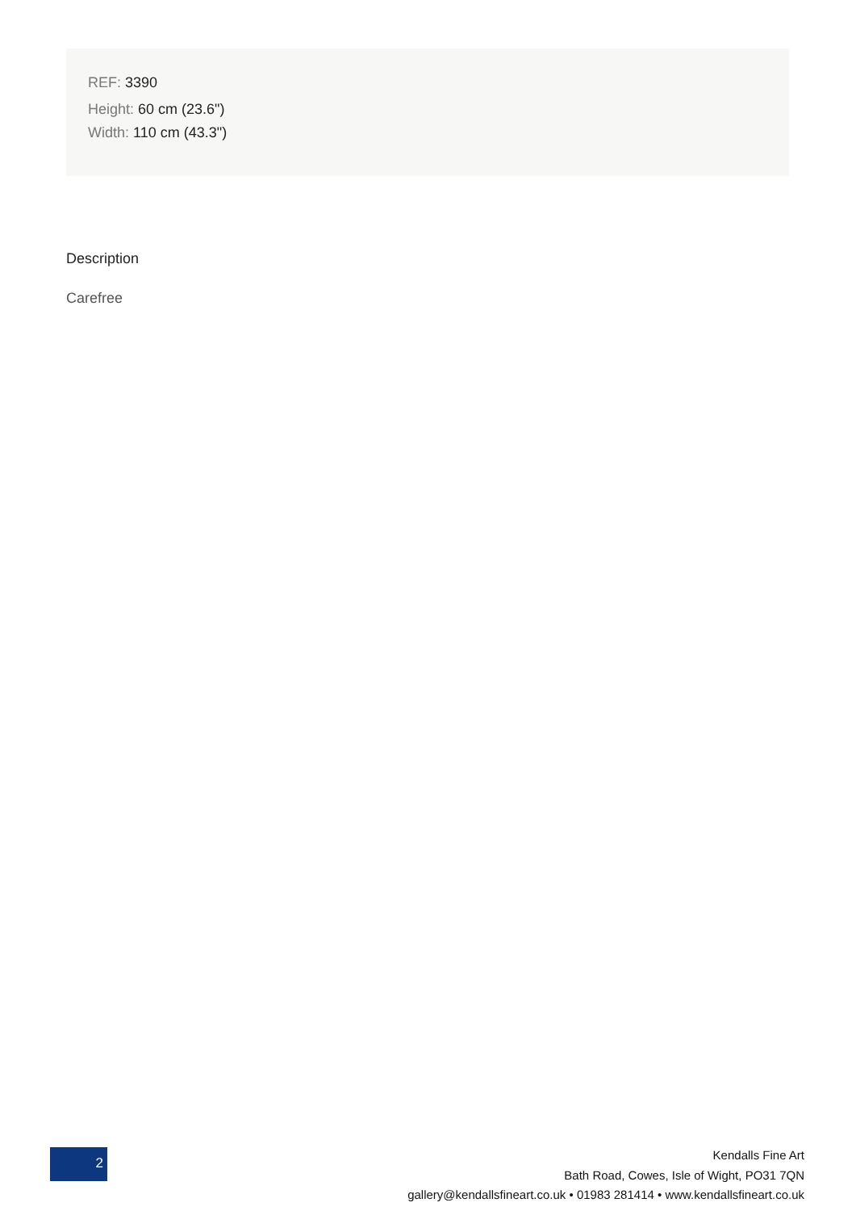REF: 3390
Height: 60 cm (23.6")
Width: 110 cm (43.3")
Description
Carefree
2
Kendalls Fine Art
Bath Road, Cowes, Isle of Wight, PO31 7QN
gallery@kendallsfineart.co.uk • 01983 281414 • www.kendallsfineart.co.uk